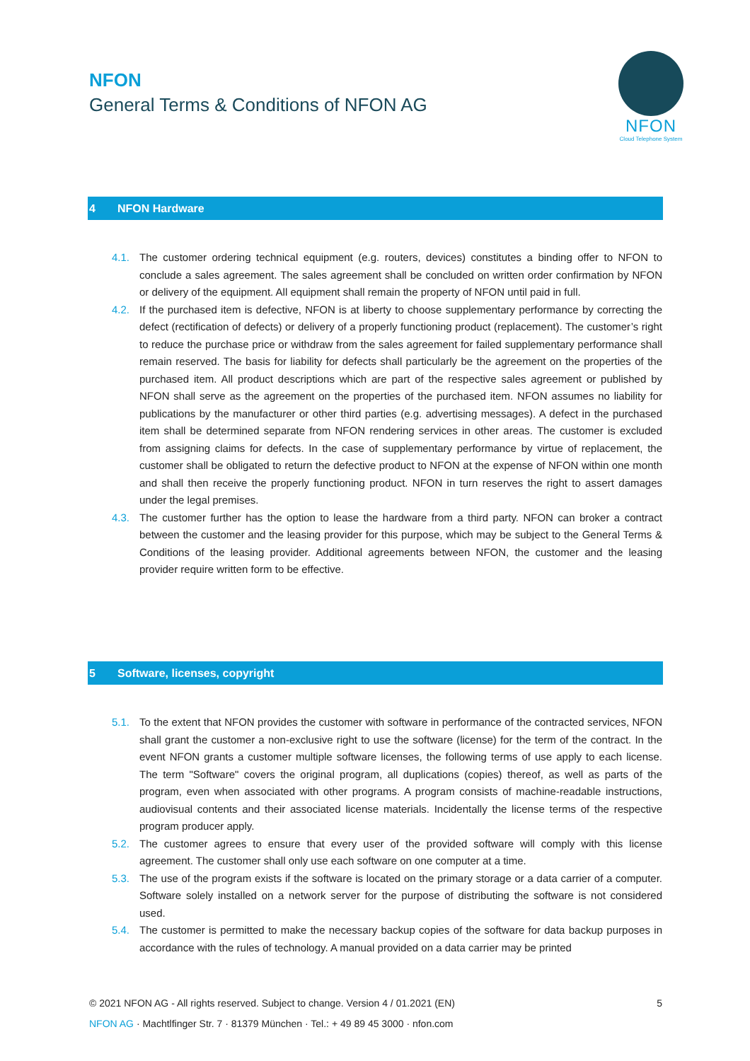NFON
General Terms & Conditions of NFON AG
NFON
Cloud Telephone System
4 NFON Hardware
4.1. The customer ordering technical equipment (e.g. routers, devices) constitutes a binding offer to NFON to conclude a sales agreement. The sales agreement shall be concluded on written order confirmation by NFON or delivery of the equipment. All equipment shall remain the property of NFON until paid in full.
4.2. If the purchased item is defective, NFON is at liberty to choose supplementary performance by correcting the defect (rectification of defects) or delivery of a properly functioning product (replacement). The customer’s right to reduce the purchase price or withdraw from the sales agreement for failed supplementary performance shall remain reserved. The basis for liability for defects shall particularly be the agreement on the properties of the purchased item. All product descriptions which are part of the respective sales agreement or published by NFON shall serve as the agreement on the properties of the purchased item. NFON assumes no liability for publications by the manufacturer or other third parties (e.g. advertising messages). A defect in the purchased item shall be determined separate from NFON rendering services in other areas. The customer is excluded from assigning claims for defects. In the case of supplementary performance by virtue of replacement, the customer shall be obligated to return the defective product to NFON at the expense of NFON within one month and shall then receive the properly functioning product. NFON in turn reserves the right to assert damages under the legal premises.
4.3. The customer further has the option to lease the hardware from a third party. NFON can broker a contract between the customer and the leasing provider for this purpose, which may be subject to the General Terms & Conditions of the leasing provider. Additional agreements between NFON, the customer and the leasing provider require written form to be effective.
5 Software, licenses, copyright
5.1. To the extent that NFON provides the customer with software in performance of the contracted services, NFON shall grant the customer a non-exclusive right to use the software (license) for the term of the contract. In the event NFON grants a customer multiple software licenses, the following terms of use apply to each license. The term "Software" covers the original program, all duplications (copies) thereof, as well as parts of the program, even when associated with other programs. A program consists of machine-readable instructions, audiovisual contents and their associated license materials. Incidentally the license terms of the respective program producer apply.
5.2. The customer agrees to ensure that every user of the provided software will comply with this license agreement. The customer shall only use each software on one computer at a time.
5.3. The use of the program exists if the software is located on the primary storage or a data carrier of a computer. Software solely installed on a network server for the purpose of distributing the software is not considered used.
5.4. The customer is permitted to make the necessary backup copies of the software for data backup purposes in accordance with the rules of technology. A manual provided on a data carrier may be printed
© 2021 NFON AG - All rights reserved. Subject to change. Version 4 / 01.2021 (EN) 5
NFON AG · Machtlfinger Str. 7 · 81379 München · Tel.: + 49 89 45 3000 · nfon.com